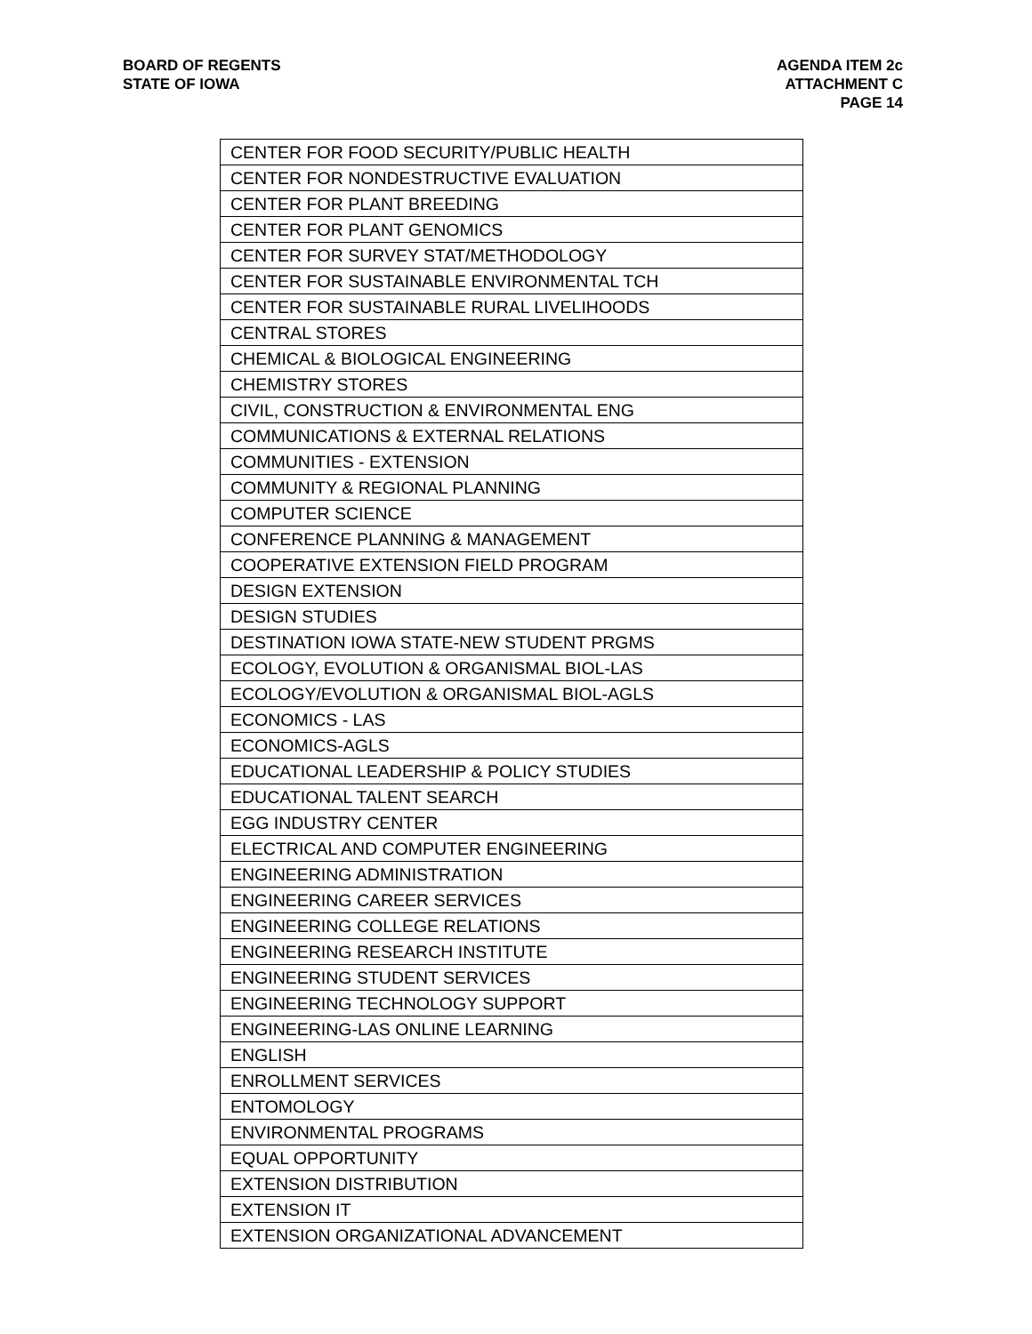BOARD OF REGENTS
STATE OF IOWA
AGENDA ITEM 2c
ATTACHMENT C
PAGE 14
| CENTER FOR FOOD SECURITY/PUBLIC HEALTH |
| CENTER FOR NONDESTRUCTIVE EVALUATION |
| CENTER FOR PLANT BREEDING |
| CENTER FOR PLANT GENOMICS |
| CENTER FOR SURVEY STAT/METHODOLOGY |
| CENTER FOR SUSTAINABLE ENVIRONMENTAL TCH |
| CENTER FOR SUSTAINABLE RURAL LIVELIHOODS |
| CENTRAL STORES |
| CHEMICAL & BIOLOGICAL ENGINEERING |
| CHEMISTRY STORES |
| CIVIL, CONSTRUCTION & ENVIRONMENTAL ENG |
| COMMUNICATIONS & EXTERNAL RELATIONS |
| COMMUNITIES - EXTENSION |
| COMMUNITY & REGIONAL PLANNING |
| COMPUTER SCIENCE |
| CONFERENCE PLANNING & MANAGEMENT |
| COOPERATIVE EXTENSION FIELD PROGRAM |
| DESIGN EXTENSION |
| DESIGN STUDIES |
| DESTINATION IOWA STATE-NEW STUDENT PRGMS |
| ECOLOGY, EVOLUTION & ORGANISMAL BIOL-LAS |
| ECOLOGY/EVOLUTION & ORGANISMAL BIOL-AGLS |
| ECONOMICS - LAS |
| ECONOMICS-AGLS |
| EDUCATIONAL LEADERSHIP & POLICY STUDIES |
| EDUCATIONAL TALENT SEARCH |
| EGG INDUSTRY CENTER |
| ELECTRICAL AND COMPUTER ENGINEERING |
| ENGINEERING ADMINISTRATION |
| ENGINEERING CAREER SERVICES |
| ENGINEERING COLLEGE RELATIONS |
| ENGINEERING RESEARCH INSTITUTE |
| ENGINEERING STUDENT SERVICES |
| ENGINEERING TECHNOLOGY SUPPORT |
| ENGINEERING-LAS ONLINE LEARNING |
| ENGLISH |
| ENROLLMENT SERVICES |
| ENTOMOLOGY |
| ENVIRONMENTAL PROGRAMS |
| EQUAL OPPORTUNITY |
| EXTENSION DISTRIBUTION |
| EXTENSION IT |
| EXTENSION ORGANIZATIONAL ADVANCEMENT |